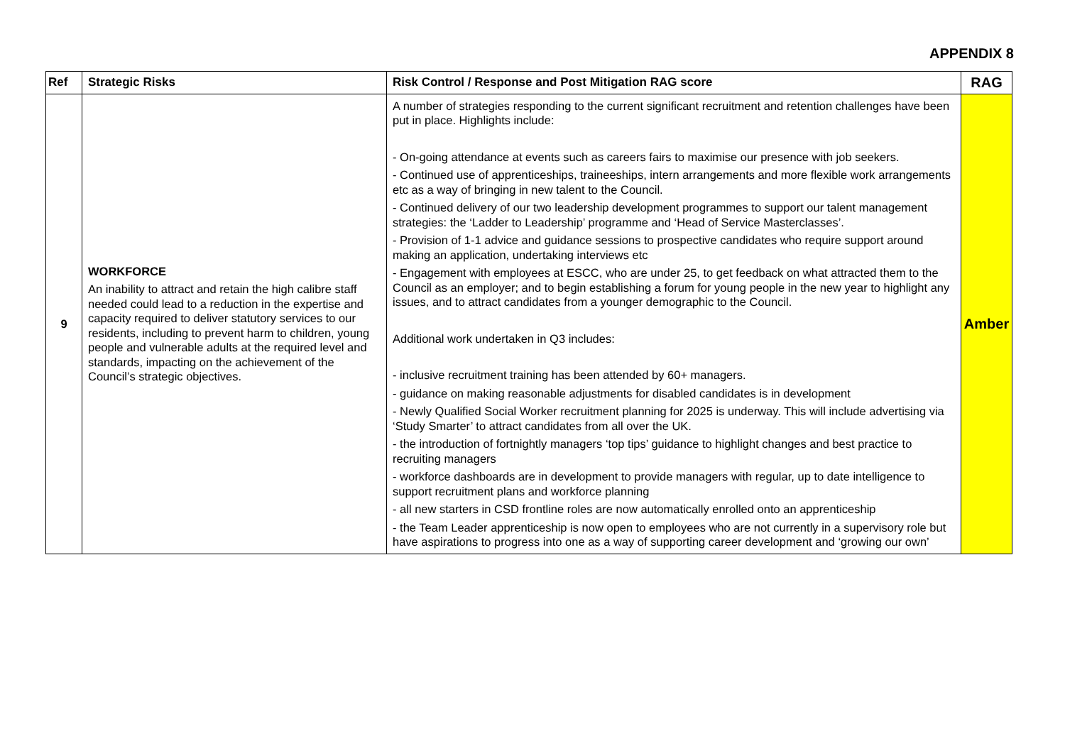APPENDIX 8
| Ref | Strategic Risks | Risk Control / Response and Post Mitigation RAG score | RAG |
| --- | --- | --- | --- |
| 9 | WORKFORCE An inability to attract and retain the high calibre staff needed could lead to a reduction in the expertise and capacity required to deliver statutory services to our residents, including to prevent harm to children, young people and vulnerable adults at the required level and standards, impacting on the achievement of the Council’s strategic objectives. | A number of strategies responding to the current significant recruitment and retention challenges have been put in place. Highlights include: - On-going attendance at events such as careers fairs to maximise our presence with job seekers. - Continued use of apprenticeships, traineeships, intern arrangements and more flexible work arrangements etc as a way of bringing in new talent to the Council. - Continued delivery of our two leadership development programmes to support our talent management strategies: the ‘Ladder to Leadership’ programme and ‘Head of Service Masterclasses’. - Provision of 1-1 advice and guidance sessions to prospective candidates who require support around making an application, undertaking interviews etc - Engagement with employees at ESCC, who are under 25, to get feedback on what attracted them to the Council as an employer; and to begin establishing a forum for young people in the new year to highlight any issues, and to attract candidates from a younger demographic to the Council. Additional work undertaken in Q3 includes: - inclusive recruitment training has been attended by 60+ managers. - guidance on making reasonable adjustments for disabled candidates is in development - Newly Qualified Social Worker recruitment planning for 2025 is underway. This will include advertising via ‘Study Smarter’ to attract candidates from all over the UK. - the introduction of fortnightly managers ‘top tips’ guidance to highlight changes and best practice to recruiting managers - workforce dashboards are in development to provide managers with regular, up to date intelligence to support recruitment plans and workforce planning - all new starters in CSD frontline roles are now automatically enrolled onto an apprenticeship - the Team Leader apprenticeship is now open to employees who are not currently in a supervisory role but have aspirations to progress into one as a way of supporting career development and ‘growing our own’ | Amber |